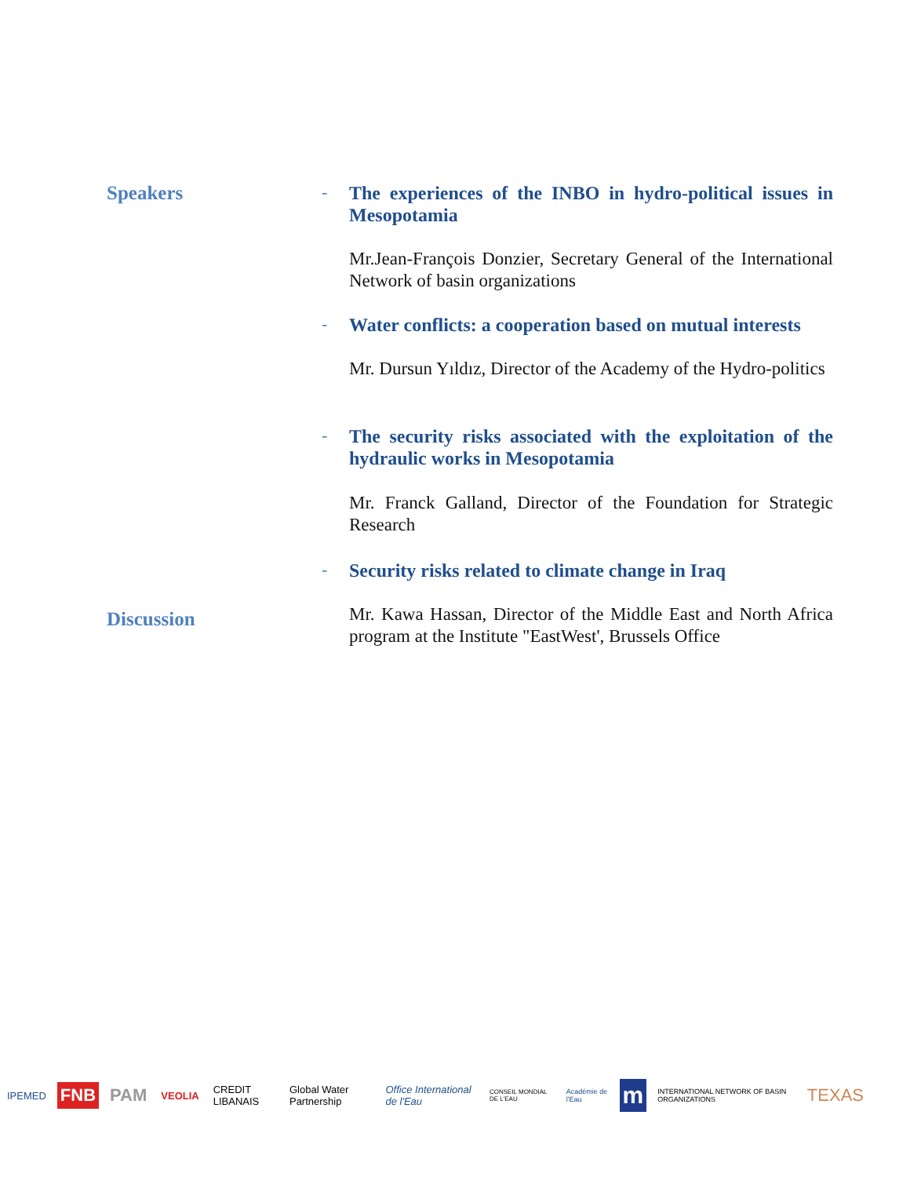Speakers -
The experiences of the INBO in hydro-political issues in Mesopotamia
Mr.Jean-François Donzier, Secretary General of the International Network of basin organizations
-
Water conflicts: a cooperation based on mutual interests
Mr. Dursun Yıldız, Director of the Academy of the Hydro-politics
-
The security risks associated with the exploitation of the hydraulic works in Mesopotamia
Mr. Franck Galland, Director of the Foundation for Strategic Research
-
Security risks related to climate change in Iraq
Discussion
Mr. Kawa Hassan, Director of the Middle East and North Africa program at the Institute "EastWest', Brussels Office
IPEMED FNB PAM VEOLIA CREDIT LIBANAIS Global Water Partnership Office International de l'Eau CONSEIL MONDIAL DE L'EAU Académie de l'Eau m INTERNATIONAL NETWORK OF BASIN ORGANIZATIONS TEXAS